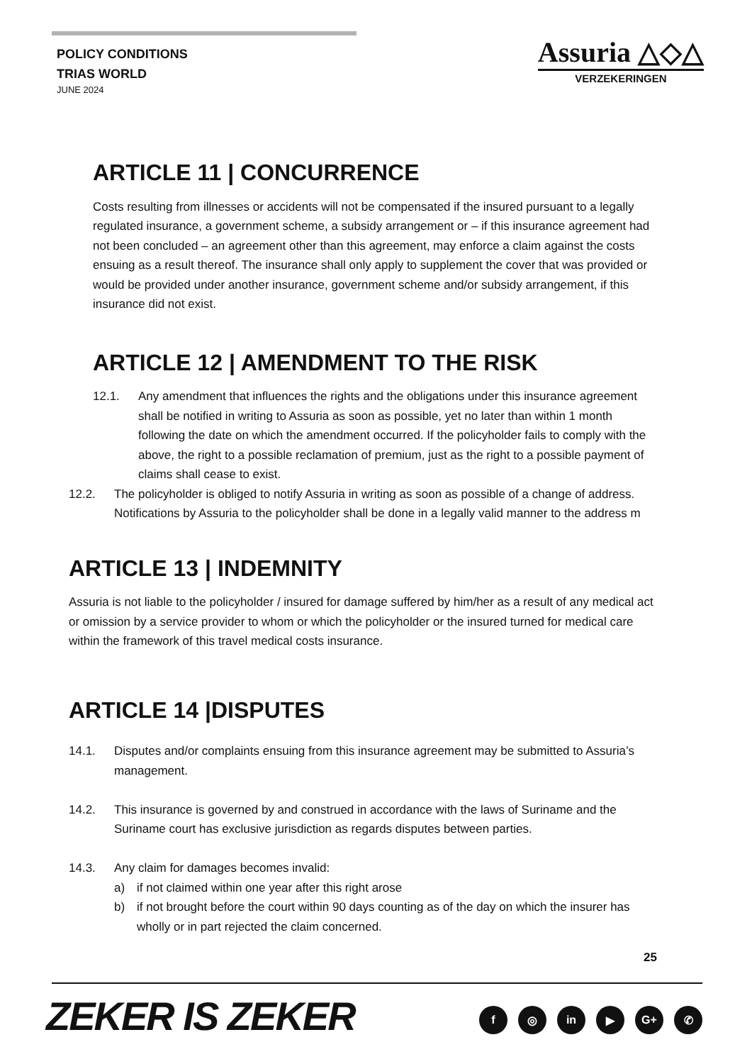POLICY CONDITIONS
TRIAS WORLD
JUNE 2024
Assuria △◇△
VERZEKERINGEN
ARTICLE 11 | CONCURRENCE
Costs resulting from illnesses or accidents will not be compensated if the insured pursuant to a legally regulated insurance, a government scheme, a subsidy arrangement or – if this insurance agreement had not been concluded – an agreement other than this agreement, may enforce a claim against the costs ensuing as a result thereof. The insurance shall only apply to supplement the cover that was provided or would be provided under another insurance, government scheme and/or subsidy arrangement, if this insurance did not exist.
ARTICLE 12 | AMENDMENT TO THE RISK
12.1. Any amendment that influences the rights and the obligations under this insurance agreement shall be notified in writing to Assuria as soon as possible, yet no later than within 1 month following the date on which the amendment occurred. If the policyholder fails to comply with the above, the right to a possible reclamation of premium, just as the right to a possible payment of claims shall cease to exist.
12.2. The policyholder is obliged to notify Assuria in writing as soon as possible of a change of address. Notifications by Assuria to the policyholder shall be done in a legally valid manner to the address m
ARTICLE 13 | INDEMNITY
Assuria is not liable to the policyholder / insured for damage suffered by him/her as a result of any medical act or omission by a service provider to whom or which the policyholder or the insured turned for medical care within the framework of this travel medical costs insurance.
ARTICLE 14 |DISPUTES
14.1. Disputes and/or complaints ensuing from this insurance agreement may be submitted to Assuria’s management.
14.2. This insurance is governed by and construed in accordance with the laws of Suriname and the Suriname court has exclusive jurisdiction as regards disputes between parties.
14.3. Any claim for damages becomes invalid:
a) if not claimed within one year after this right arose
b) if not brought before the court within 90 days counting as of the day on which the insurer has wholly or in part rejected the claim concerned.
25
ZEKER IS ZEKER f ◎ in ▶ G+ ✆